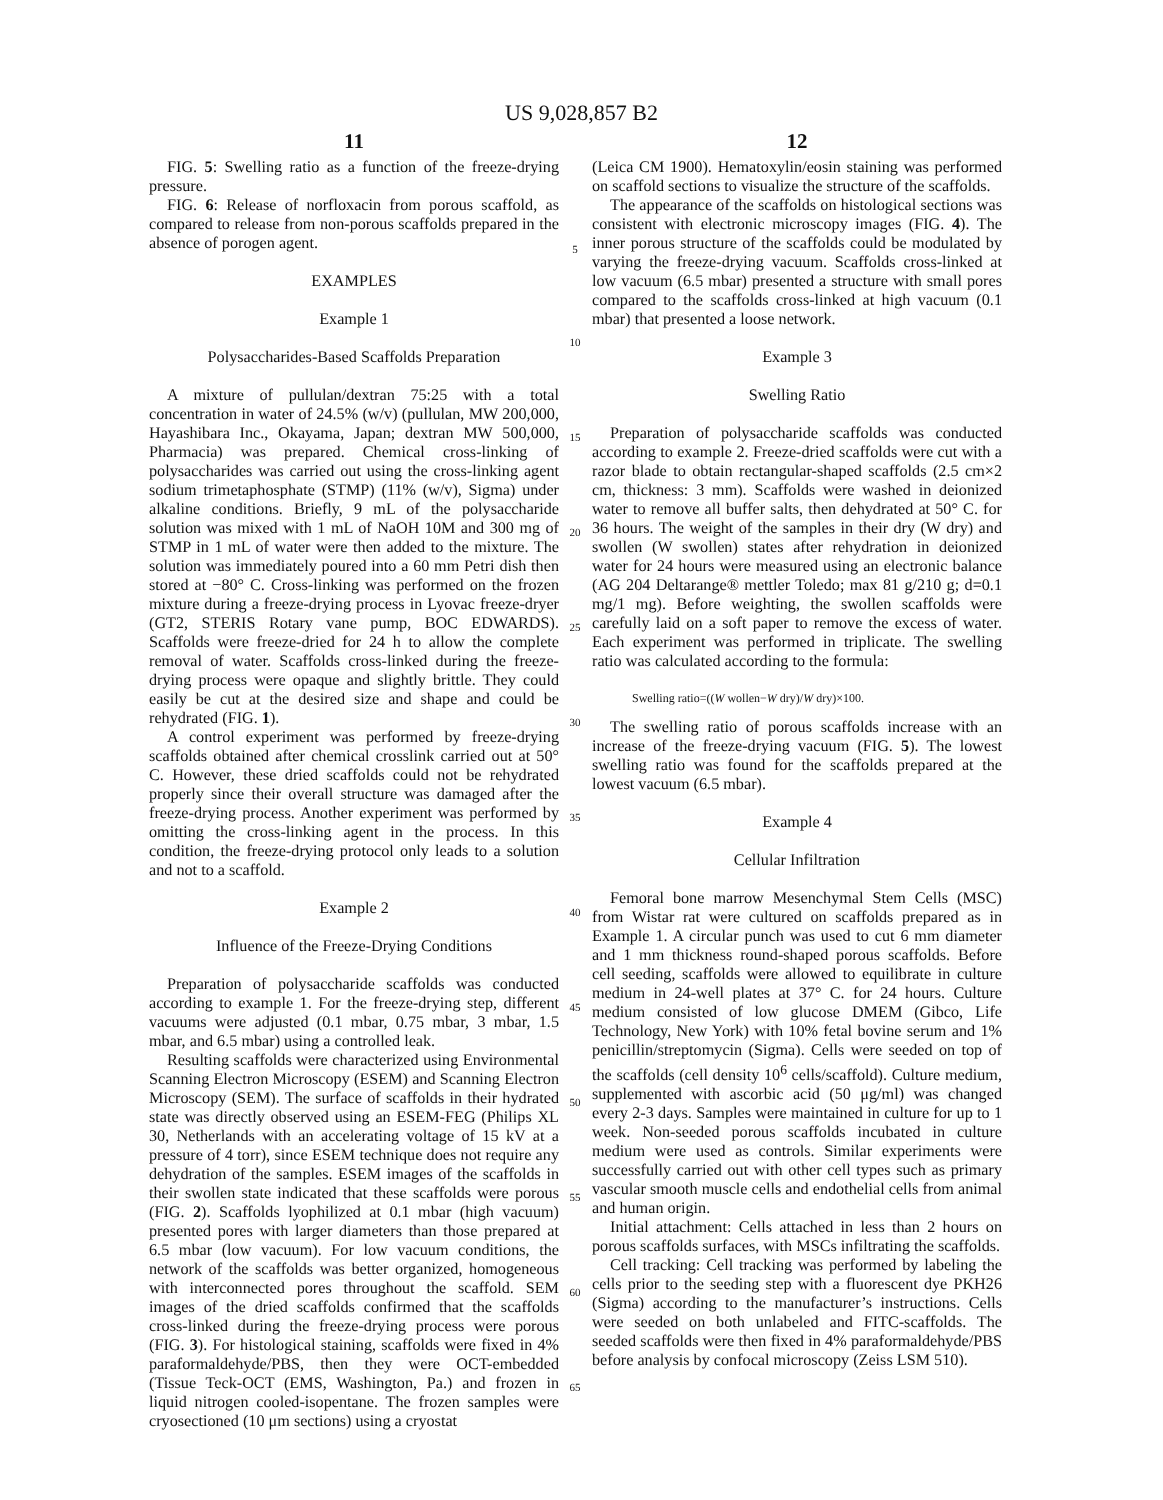US 9,028,857 B2
11 12
FIG. 5: Swelling ratio as a function of the freeze-drying pressure.
FIG. 6: Release of norfloxacin from porous scaffold, as compared to release from non-porous scaffolds prepared in the absence of porogen agent.
EXAMPLES
Example 1
Polysaccharides-Based Scaffolds Preparation
A mixture of pullulan/dextran 75:25 with a total concentration in water of 24.5% (w/v) (pullulan, MW 200,000, Hayashibara Inc., Okayama, Japan; dextran MW 500,000, Pharmacia) was prepared. Chemical cross-linking of polysaccharides was carried out using the cross-linking agent sodium trimetaphosphate (STMP) (11% (w/v), Sigma) under alkaline conditions. Briefly, 9 mL of the polysaccharide solution was mixed with 1 mL of NaOH 10M and 300 mg of STMP in 1 mL of water were then added to the mixture. The solution was immediately poured into a 60 mm Petri dish then stored at −80° C. Cross-linking was performed on the frozen mixture during a freeze-drying process in Lyovac freeze-dryer (GT2, STERIS Rotary vane pump, BOC EDWARDS). Scaffolds were freeze-dried for 24 h to allow the complete removal of water. Scaffolds cross-linked during the freeze-drying process were opaque and slightly brittle. They could easily be cut at the desired size and shape and could be rehydrated (FIG. 1).
A control experiment was performed by freeze-drying scaffolds obtained after chemical crosslink carried out at 50° C. However, these dried scaffolds could not be rehydrated properly since their overall structure was damaged after the freeze-drying process. Another experiment was performed by omitting the cross-linking agent in the process. In this condition, the freeze-drying protocol only leads to a solution and not to a scaffold.
Example 2
Influence of the Freeze-Drying Conditions
Preparation of polysaccharide scaffolds was conducted according to example 1. For the freeze-drying step, different vacuums were adjusted (0.1 mbar, 0.75 mbar, 3 mbar, 1.5 mbar, and 6.5 mbar) using a controlled leak.
Resulting scaffolds were characterized using Environmental Scanning Electron Microscopy (ESEM) and Scanning Electron Microscopy (SEM). The surface of scaffolds in their hydrated state was directly observed using an ESEM-FEG (Philips XL 30, Netherlands with an accelerating voltage of 15 kV at a pressure of 4 torr), since ESEM technique does not require any dehydration of the samples. ESEM images of the scaffolds in their swollen state indicated that these scaffolds were porous (FIG. 2). Scaffolds lyophilized at 0.1 mbar (high vacuum) presented pores with larger diameters than those prepared at 6.5 mbar (low vacuum). For low vacuum conditions, the network of the scaffolds was better organized, homogeneous with interconnected pores throughout the scaffold. SEM images of the dried scaffolds confirmed that the scaffolds cross-linked during the freeze-drying process were porous (FIG. 3). For histological staining, scaffolds were fixed in 4% paraformaldehyde/PBS, then they were OCT-embedded (Tissue Teck-OCT (EMS, Washington, Pa.) and frozen in liquid nitrogen cooled-isopentane. The frozen samples were cryosectioned (10 μm sections) using a cryostat
5
10
15
20
25
30
35
40
45
50
55
60
65
(Leica CM 1900). Hematoxylin/eosin staining was performed on scaffold sections to visualize the structure of the scaffolds.
The appearance of the scaffolds on histological sections was consistent with electronic microscopy images (FIG. 4). The inner porous structure of the scaffolds could be modulated by varying the freeze-drying vacuum. Scaffolds cross-linked at low vacuum (6.5 mbar) presented a structure with small pores compared to the scaffolds cross-linked at high vacuum (0.1 mbar) that presented a loose network.
Example 3
Swelling Ratio
Preparation of polysaccharide scaffolds was conducted according to example 2. Freeze-dried scaffolds were cut with a razor blade to obtain rectangular-shaped scaffolds (2.5 cm×2 cm, thickness: 3 mm). Scaffolds were washed in deionized water to remove all buffer salts, then dehydrated at 50° C. for 36 hours. The weight of the samples in their dry (W dry) and swollen (W swollen) states after rehydration in deionized water for 24 hours were measured using an electronic balance (AG 204 Deltarange® mettler Toledo; max 81 g/210 g; d=0.1 mg/1 mg). Before weighting, the swollen scaffolds were carefully laid on a soft paper to remove the excess of water. Each experiment was performed in triplicate. The swelling ratio was calculated according to the formula:
Swelling ratio=((W wollen−W dry)/W dry)×100.
The swelling ratio of porous scaffolds increase with an increase of the freeze-drying vacuum (FIG. 5). The lowest swelling ratio was found for the scaffolds prepared at the lowest vacuum (6.5 mbar).
Example 4
Cellular Infiltration
Femoral bone marrow Mesenchymal Stem Cells (MSC) from Wistar rat were cultured on scaffolds prepared as in Example 1. A circular punch was used to cut 6 mm diameter and 1 mm thickness round-shaped porous scaffolds. Before cell seeding, scaffolds were allowed to equilibrate in culture medium in 24-well plates at 37° C. for 24 hours. Culture medium consisted of low glucose DMEM (Gibco, Life Technology, New York) with 10% fetal bovine serum and 1% penicillin/streptomycin (Sigma). Cells were seeded on top of the scaffolds (cell density 10<sup>6</sup> cells/scaffold). Culture medium, supplemented with ascorbic acid (50 μg/ml) was changed every 2-3 days. Samples were maintained in culture for up to 1 week. Non-seeded porous scaffolds incubated in culture medium were used as controls. Similar experiments were successfully carried out with other cell types such as primary vascular smooth muscle cells and endothelial cells from animal and human origin.
Initial attachment: Cells attached in less than 2 hours on porous scaffolds surfaces, with MSCs infiltrating the scaffolds.
Cell tracking: Cell tracking was performed by labeling the cells prior to the seeding step with a fluorescent dye PKH26 (Sigma) according to the manufacturer’s instructions. Cells were seeded on both unlabeled and FITC-scaffolds. The seeded scaffolds were then fixed in 4% paraformaldehyde/PBS before analysis by confocal microscopy (Zeiss LSM 510).